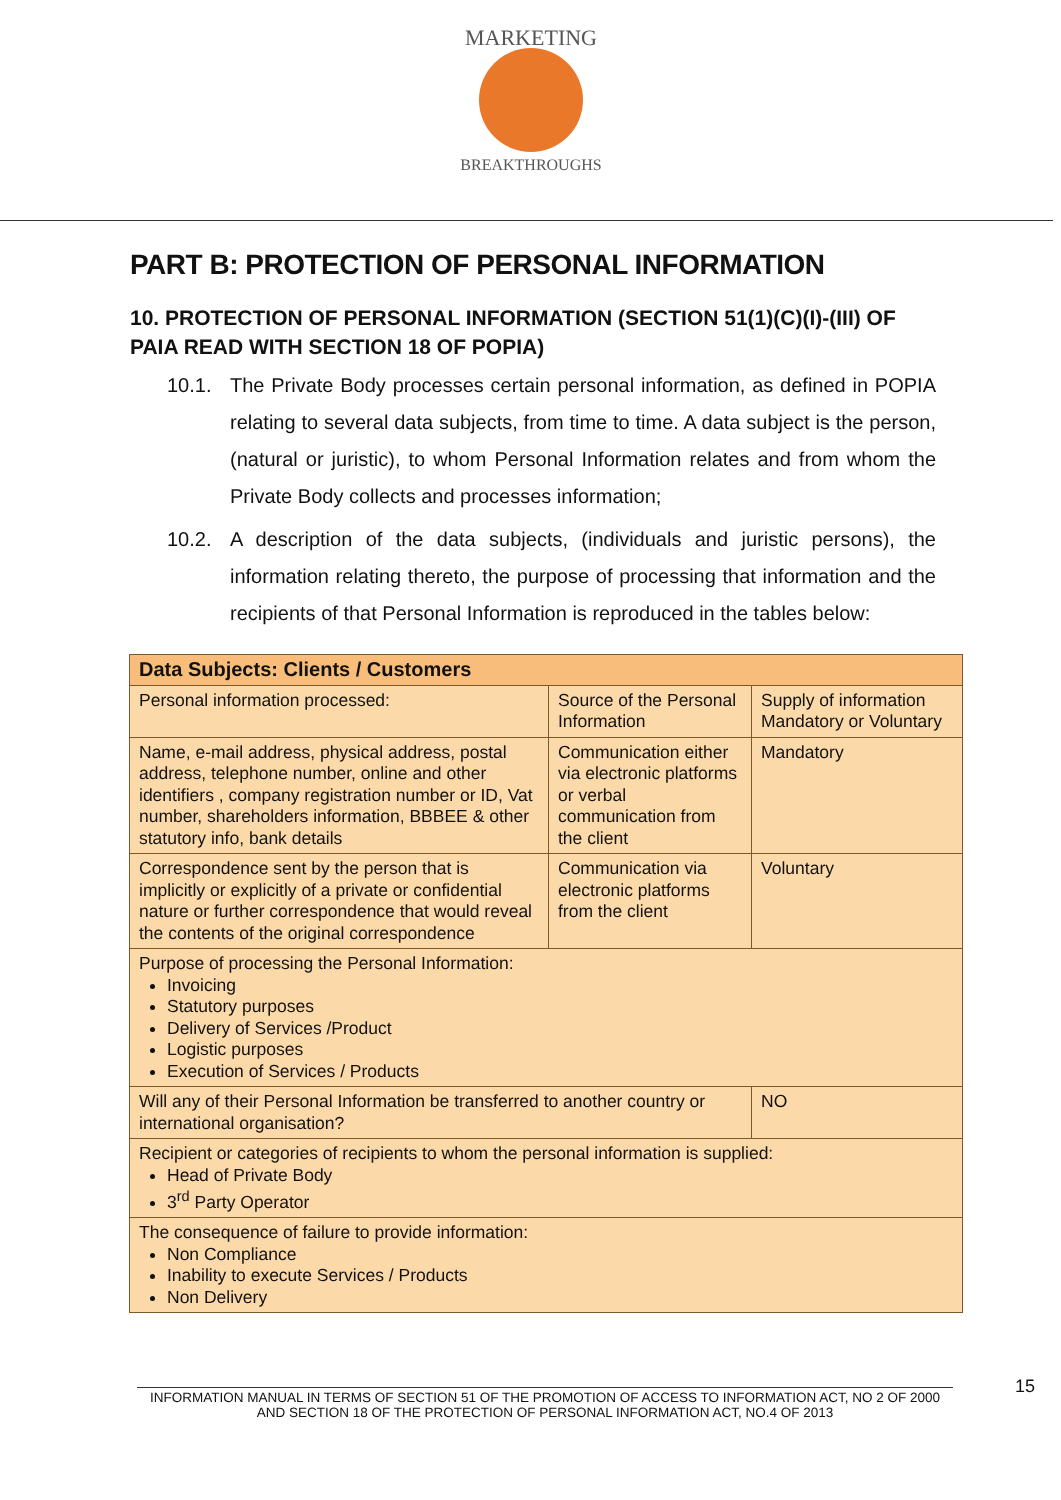MARKETING
BREAKTHROUGHS
PART B: PROTECTION OF PERSONAL INFORMATION
10. PROTECTION OF PERSONAL INFORMATION (SECTION 51(1)(C)(I)-(III) OF PAIA READ WITH SECTION 18 OF POPIA)
10.1. The Private Body processes certain personal information, as defined in POPIA relating to several data subjects, from time to time. A data subject is the person, (natural or juristic), to whom Personal Information relates and from whom the Private Body collects and processes information;
10.2. A description of the data subjects, (individuals and juristic persons), the information relating thereto, the purpose of processing that information and the recipients of that Personal Information is reproduced in the tables below:
| Data Subjects: Clients / Customers | | |
| --- | --- | --- |
| Personal information processed: | Source of the Personal Information | Supply of information Mandatory or Voluntary |
| Name, e-mail address, physical address, postal address, telephone number, online and other identifiers , company registration number or ID, Vat number, shareholders information, BBBEE & other statutory info, bank details | Communication either via electronic platforms or verbal communication from the client | Mandatory |
| Correspondence sent by the person that is implicitly or explicitly of a private or confidential nature or further correspondence that would reveal the contents of the original correspondence | Communication via electronic platforms from the client | Voluntary |
| Purpose of processing the Personal Information: Invoicing Statutory purposes Delivery of Services /Product Logistic purposes Execution of Services / Products | | |
| Will any of their Personal Information be transferred to another country or international organisation? | | NO |
| Recipient or categories of recipients to whom the personal information is supplied: Head of Private Body 3<sup>rd</sup> Party Operator | | |
| The consequence of failure to provide information: Non Compliance Inability to execute Services / Products Non Delivery | | |
INFORMATION MANUAL IN TERMS OF SECTION 51 OF THE PROMOTION OF ACCESS TO INFORMATION ACT, NO 2 OF 2000 AND SECTION 18 OF THE PROTECTION OF PERSONAL INFORMATION ACT, NO.4 OF 2013
15